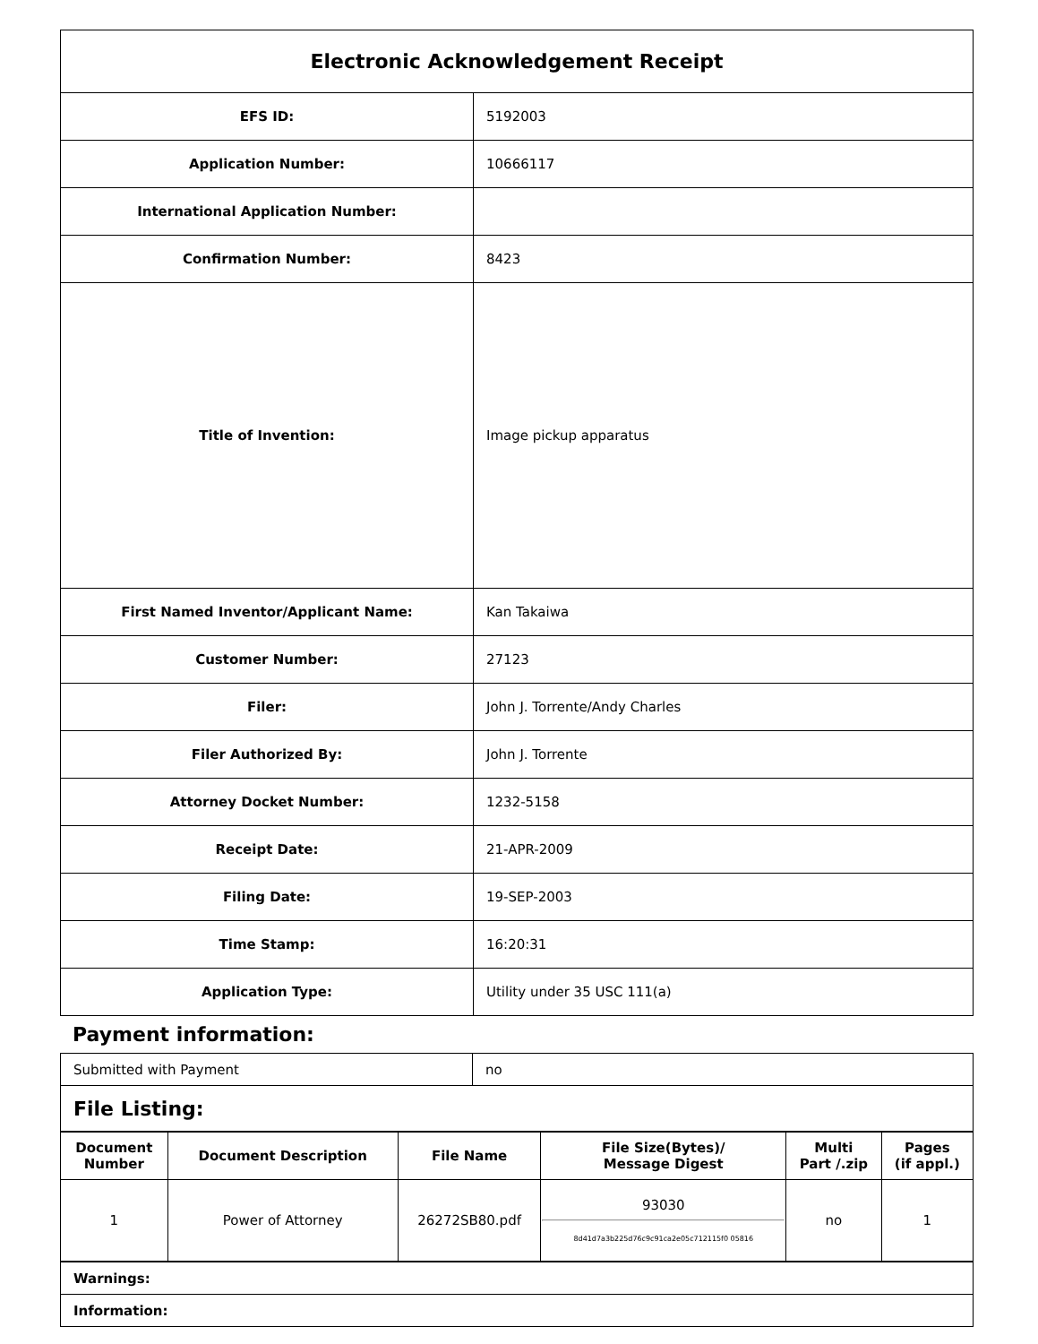| Electronic Acknowledgement Receipt | |
| EFS ID: | 5192003 |
| Application Number: | 10666117 |
| International Application Number: | |
| Confirmation Number: | 8423 |
| Title of Invention: | Image pickup apparatus |
| First Named Inventor/Applicant Name: | Kan Takaiwa |
| Customer Number: | 27123 |
| Filer: | John J. Torrente/Andy Charles |
| Filer Authorized By: | John J. Torrente |
| Attorney Docket Number: | 1232-5158 |
| Receipt Date: | 21-APR-2009 |
| Filing Date: | 19-SEP-2003 |
| Time Stamp: | 16:20:31 |
| Application Type: | Utility under 35 USC 111(a) |
Payment information:
| Submitted with Payment | no |
| File Listing: | |
| Document Number | Document Description | File Name | File Size(Bytes)/ Message Digest | Multi Part /.zip | Pages (if appl.) |
| --- | --- | --- | --- | --- | --- |
| 1 | Power of Attorney | 26272SB80.pdf | 93030 8d41d7a3b225d76c9c91ca2e05c712115f0 05816 | no | 1 |
| Warnings: |
| Information: |